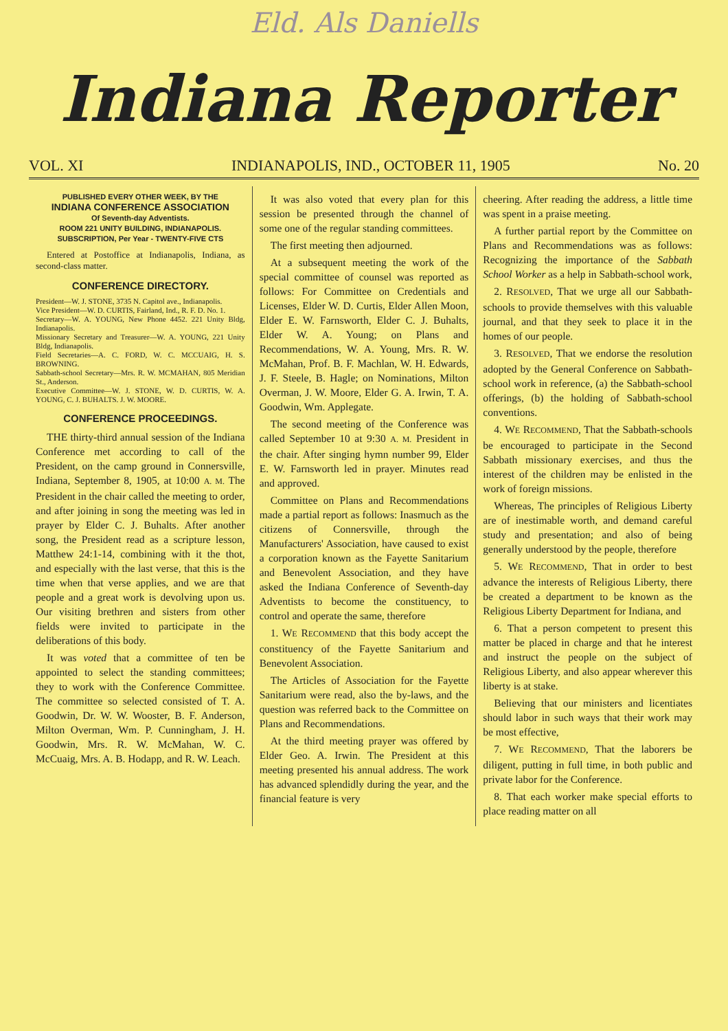Eld. Als Daniells
Indiana Reporter
VOL. XI INDIANAPOLIS, IND., OCTOBER 11, 1905 No. 20
PUBLISHED EVERY OTHER WEEK, BY THE
INDIANA CONFERENCE ASSOCIATION
Of Seventh-day Adventists.
ROOM 221 UNITY BUILDING, INDIANAPOLIS.
SUBSCRIPTION, Per Year - TWENTY-FIVE CTS
Entered at Postoffice at Indianapolis, Indiana, as second-class matter.
CONFERENCE DIRECTORY.
President—W. J. STONE, 3735 N. Capitol ave., Indianapolis.
Vice President—W. D. CURTIS, Fairland, Ind., R. F. D. No. 1.
Secretary—W. A. YOUNG, New Phone 4452. 221 Unity Bldg, Indianapolis.
Missionary Secretary and Treasurer—W. A. YOUNG, 221 Unity Bldg, Indianapolis.
Field Secretaries—A. C. FORD, W. C. MCCUAIG, H. S. BROWNING.
Sabbath-school Secretary—Mrs. R. W. MCMAHAN, 805 Meridian St., Anderson.
Executive Committee—W. J. STONE, W. D. CURTIS, W. A. YOUNG, C. J. BUHALTS. J. W. MOORE.
CONFERENCE PROCEEDINGS.
THE thirty-third annual session of the Indiana Conference met according to call of the President, on the camp ground in Connersville, Indiana, September 8, 1905, at 10:00 A. M. The President in the chair called the meeting to order, and after joining in song the meeting was led in prayer by Elder C. J. Buhalts. After another song, the President read as a scripture lesson, Matthew 24:1-14, combining with it the thot, and especially with the last verse, that this is the time when that verse applies, and we are that people and a great work is devolving upon us. Our visiting brethren and sisters from other fields were invited to participate in the deliberations of this body.
It was voted that a committee of ten be appointed to select the standing committees; they to work with the Conference Committee. The committee so selected consisted of T. A. Goodwin, Dr. W. W. Wooster, B. F. Anderson, Milton Overman, Wm. P. Cunningham, J. H. Goodwin, Mrs. R. W. McMahan, W. C. McCuaig, Mrs. A. B. Hodapp, and R. W. Leach.
It was also voted that every plan for this session be presented through the channel of some one of the regular standing committees.
The first meeting then adjourned.
At a subsequent meeting the work of the special committee of counsel was reported as follows: For Committee on Credentials and Licenses, Elder W. D. Curtis, Elder Allen Moon, Elder E. W. Farnsworth, Elder C. J. Buhalts, Elder W. A. Young; on Plans and Recommendations, W. A. Young, Mrs. R. W. McMahan, Prof. B. F. Machlan, W. H. Edwards, J. F. Steele, B. Hagle; on Nominations, Milton Overman, J. W. Moore, Elder G. A. Irwin, T. A. Goodwin, Wm. Applegate.
The second meeting of the Conference was called September 10 at 9:30 A. M. President in the chair. After singing hymn number 99, Elder E. W. Farnsworth led in prayer. Minutes read and approved.
Committee on Plans and Recommendations made a partial report as follows: Inasmuch as the citizens of Connersville, through the Manufacturers' Association, have caused to exist a corporation known as the Fayette Sanitarium and Benevolent Association, and they have asked the Indiana Conference of Seventh-day Adventists to become the constituency, to control and operate the same, therefore
1. WE RECOMMEND that this body accept the constituency of the Fayette Sanitarium and Benevolent Association.
The Articles of Association for the Fayette Sanitarium were read, also the by-laws, and the question was referred back to the Committee on Plans and Recommendations.
At the third meeting prayer was offered by Elder Geo. A. Irwin. The President at this meeting presented his annual address. The work has advanced splendidly during the year, and the financial feature is very
cheering. After reading the address, a little time was spent in a praise meeting.
A further partial report by the Committee on Plans and Recommendations was as follows: Recognizing the importance of the Sabbath School Worker as a help in Sabbath-school work,
2. RESOLVED, That we urge all our Sabbath-schools to provide themselves with this valuable journal, and that they seek to place it in the homes of our people.
3. RESOLVED, That we endorse the resolution adopted by the General Conference on Sabbath-school work in reference, (a) the Sabbath-school offerings, (b) the holding of Sabbath-school conventions.
4. WE RECOMMEND, That the Sabbath-schools be encouraged to participate in the Second Sabbath missionary exercises, and thus the interest of the children may be enlisted in the work of foreign missions.
Whereas, The principles of Religious Liberty are of inestimable worth, and demand careful study and presentation; and also of being generally understood by the people, therefore
5. WE RECOMMEND, That in order to best advance the interests of Religious Liberty, there be created a department to be known as the Religious Liberty Department for Indiana, and
6. That a person competent to present this matter be placed in charge and that he interest and instruct the people on the subject of Religious Liberty, and also appear wherever this liberty is at stake.
Believing that our ministers and licentiates should labor in such ways that their work may be most effective,
7. WE RECOMMEND, That the laborers be diligent, putting in full time, in both public and private labor for the Conference.
8. That each worker make special efforts to place reading matter on all